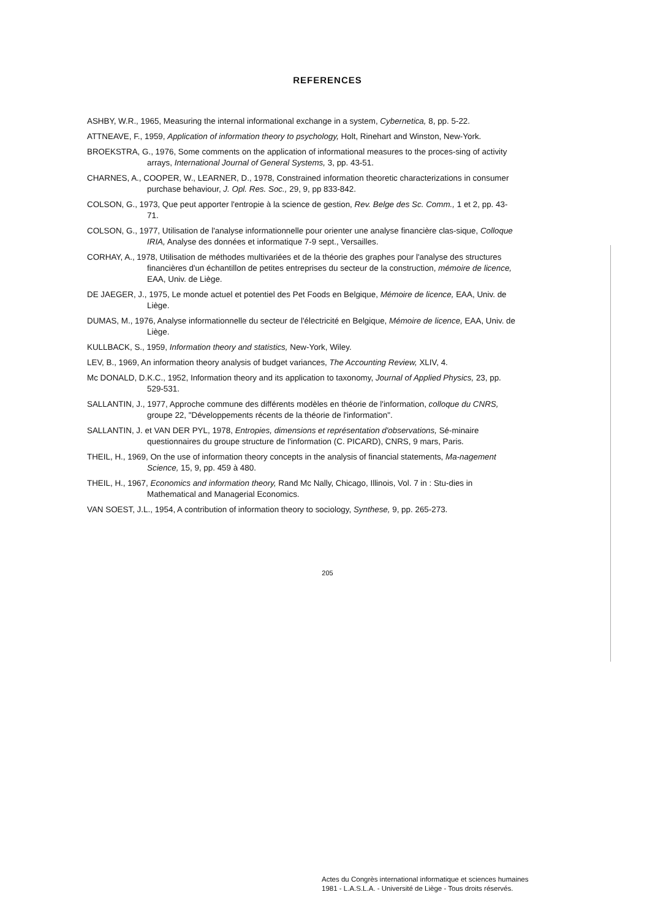REFERENCES
ASHBY, W.R., 1965, Measuring the internal informational exchange in a system, Cybernetica, 8, pp. 5-22.
ATTNEAVE, F., 1959, Application of information theory to psychology, Holt, Rinehart and Winston, New-York.
BROEKSTRA, G., 1976, Some comments on the application of informational measures to the proces-sing of activity arrays, International Journal of General Systems, 3, pp. 43-51.
CHARNES, A., COOPER, W., LEARNER, D., 1978, Constrained information theoretic characterizations in consumer purchase behaviour, J. Opl. Res. Soc., 29, 9, pp 833-842.
COLSON, G., 1973, Que peut apporter l'entropie à la science de gestion, Rev. Belge des Sc. Comm., 1 et 2, pp. 43-71.
COLSON, G., 1977, Utilisation de l'analyse informationnelle pour orienter une analyse financière clas-sique, Colloque IRIA, Analyse des données et informatique 7-9 sept., Versailles.
CORHAY, A., 1978, Utilisation de méthodes multivariées et de la théorie des graphes pour l'analyse des structures financières d'un échantillon de petites entreprises du secteur de la construction, mémoire de licence, EAA, Univ. de Liège.
DE JAEGER, J., 1975, Le monde actuel et potentiel des Pet Foods en Belgique, Mémoire de licence, EAA, Univ. de Liège.
DUMAS, M., 1976, Analyse informationnelle du secteur de l'électricité en Belgique, Mémoire de licence, EAA, Univ. de Liège.
KULLBACK, S., 1959, Information theory and statistics, New-York, Wiley.
LEV, B., 1969, An information theory analysis of budget variances, The Accounting Review, XLIV, 4.
Mc DONALD, D.K.C., 1952, Information theory and its application to taxonomy, Journal of Applied Physics, 23, pp. 529-531.
SALLANTIN, J., 1977, Approche commune des différents modèles en théorie de l'information, colloque du CNRS, groupe 22, "Développements récents de la théorie de l'information".
SALLANTIN, J. et VAN DER PYL, 1978, Entropies, dimensions et représentation d'observations, Sé-minaire questionnaires du groupe structure de l'information (C. PICARD), CNRS, 9 mars, Paris.
THEIL, H., 1969, On the use of information theory concepts in the analysis of financial statements, Ma-nagement Science, 15, 9, pp. 459 à 480.
THEIL, H., 1967, Economics and information theory, Rand Mc Nally, Chicago, Illinois, Vol. 7 in : Stu-dies in Mathematical and Managerial Economics.
VAN SOEST, J.L., 1954, A contribution of information theory to sociology, Synthese, 9, pp. 265-273.
205
Actes du Congrès international informatique et sciences humaines
1981 - L.A.S.L.A. - Université de Liège - Tous droits réservés.